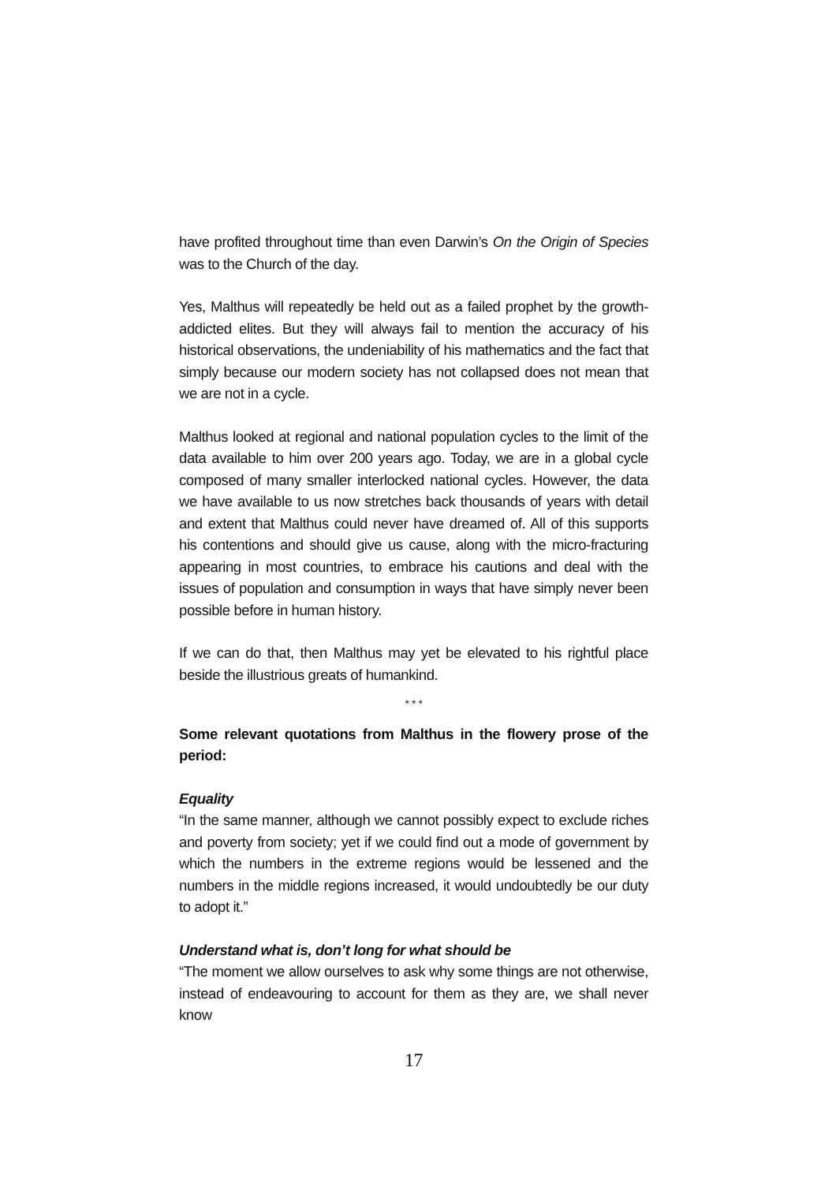have profited throughout time than even Darwin’s On the Origin of Species was to the Church of the day.
Yes, Malthus will repeatedly be held out as a failed prophet by the growth-addicted elites. But they will always fail to mention the accuracy of his historical observations, the undeniability of his mathematics and the fact that simply because our modern society has not collapsed does not mean that we are not in a cycle.
Malthus looked at regional and national population cycles to the limit of the data available to him over 200 years ago. Today, we are in a global cycle composed of many smaller interlocked national cycles. However, the data we have available to us now stretches back thousands of years with detail and extent that Malthus could never have dreamed of. All of this supports his contentions and should give us cause, along with the micro-fracturing appearing in most countries, to embrace his cautions and deal with the issues of population and consumption in ways that have simply never been possible before in human history.
If we can do that, then Malthus may yet be elevated to his rightful place beside the illustrious greats of humankind.
* * *
Some relevant quotations from Malthus in the flowery prose of the period:
Equality
“In the same manner, although we cannot possibly expect to exclude riches and poverty from society; yet if we could find out a mode of government by which the numbers in the extreme regions would be lessened and the numbers in the middle regions increased, it would undoubtedly be our duty to adopt it.”
Understand what is, don’t long for what should be
“The moment we allow ourselves to ask why some things are not otherwise, instead of endeavouring to account for them as they are, we shall never know
17